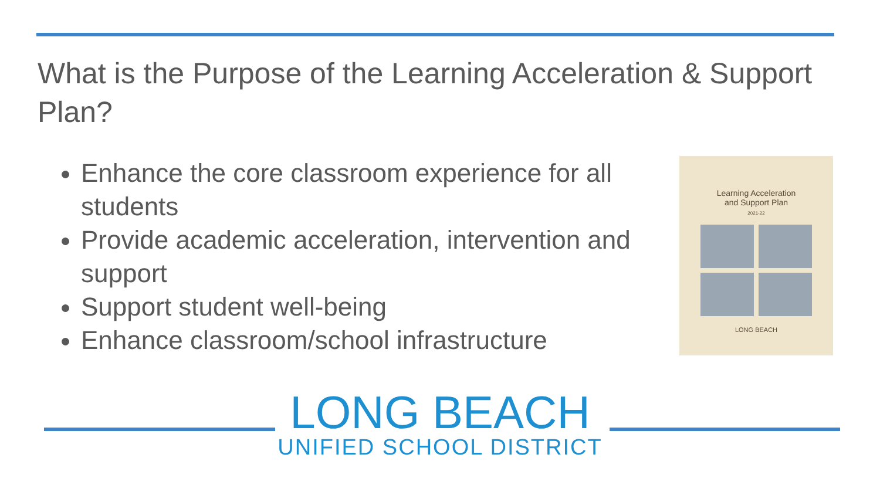What is the Purpose of the Learning Acceleration & Support Plan?
Enhance the core classroom experience for all students
Provide academic acceleration, intervention and support
Support student well-being
Enhance classroom/school infrastructure
Learning Acceleration
and Support Plan
2021-22
LONG BEACH
LONG BEACH
UNIFIED SCHOOL DISTRICT